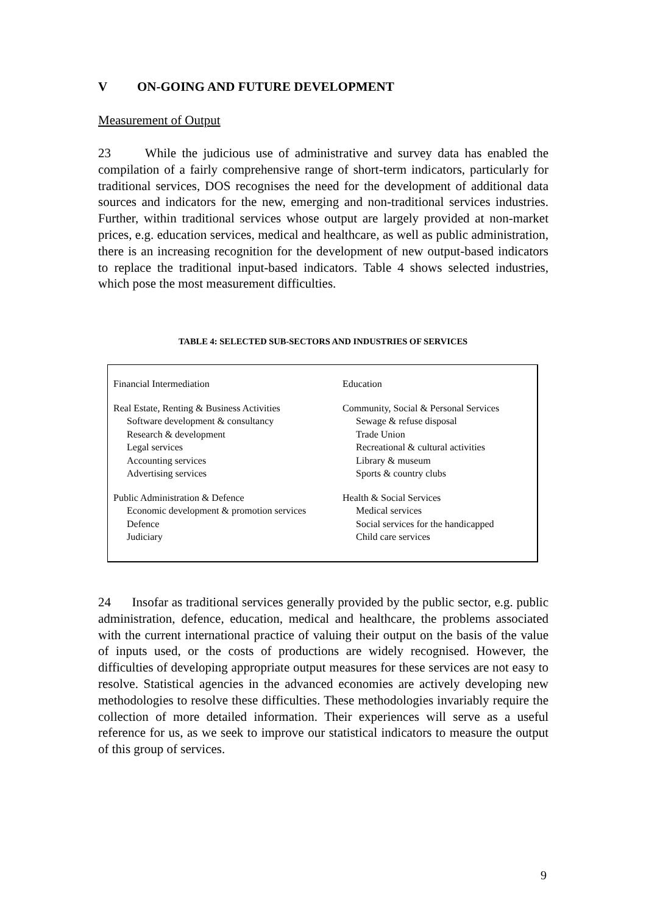V ON-GOING AND FUTURE DEVELOPMENT
Measurement of Output
23 While the judicious use of administrative and survey data has enabled the compilation of a fairly comprehensive range of short-term indicators, particularly for traditional services, DOS recognises the need for the development of additional data sources and indicators for the new, emerging and non-traditional services industries. Further, within traditional services whose output are largely provided at non-market prices, e.g. education services, medical and healthcare, as well as public administration, there is an increasing recognition for the development of new output-based indicators to replace the traditional input-based indicators. Table 4 shows selected industries, which pose the most measurement difficulties.
TABLE 4: SELECTED SUB-SECTORS AND INDUSTRIES OF SERVICES
| Financial Intermediation | Education |
| Real Estate, Renting & Business Activities Software development & consultancy Research & development Legal services Accounting services Advertising services | Community, Social & Personal Services Sewage & refuse disposal Trade Union Recreational & cultural activities Library & museum Sports & country clubs |
| Public Administration & Defence Economic development & promotion services Defence Judiciary | Health & Social Services Medical services Social services for the handicapped Child care services |
24 Insofar as traditional services generally provided by the public sector, e.g. public administration, defence, education, medical and healthcare, the problems associated with the current international practice of valuing their output on the basis of the value of inputs used, or the costs of productions are widely recognised. However, the difficulties of developing appropriate output measures for these services are not easy to resolve. Statistical agencies in the advanced economies are actively developing new methodologies to resolve these difficulties. These methodologies invariably require the collection of more detailed information. Their experiences will serve as a useful reference for us, as we seek to improve our statistical indicators to measure the output of this group of services.
9